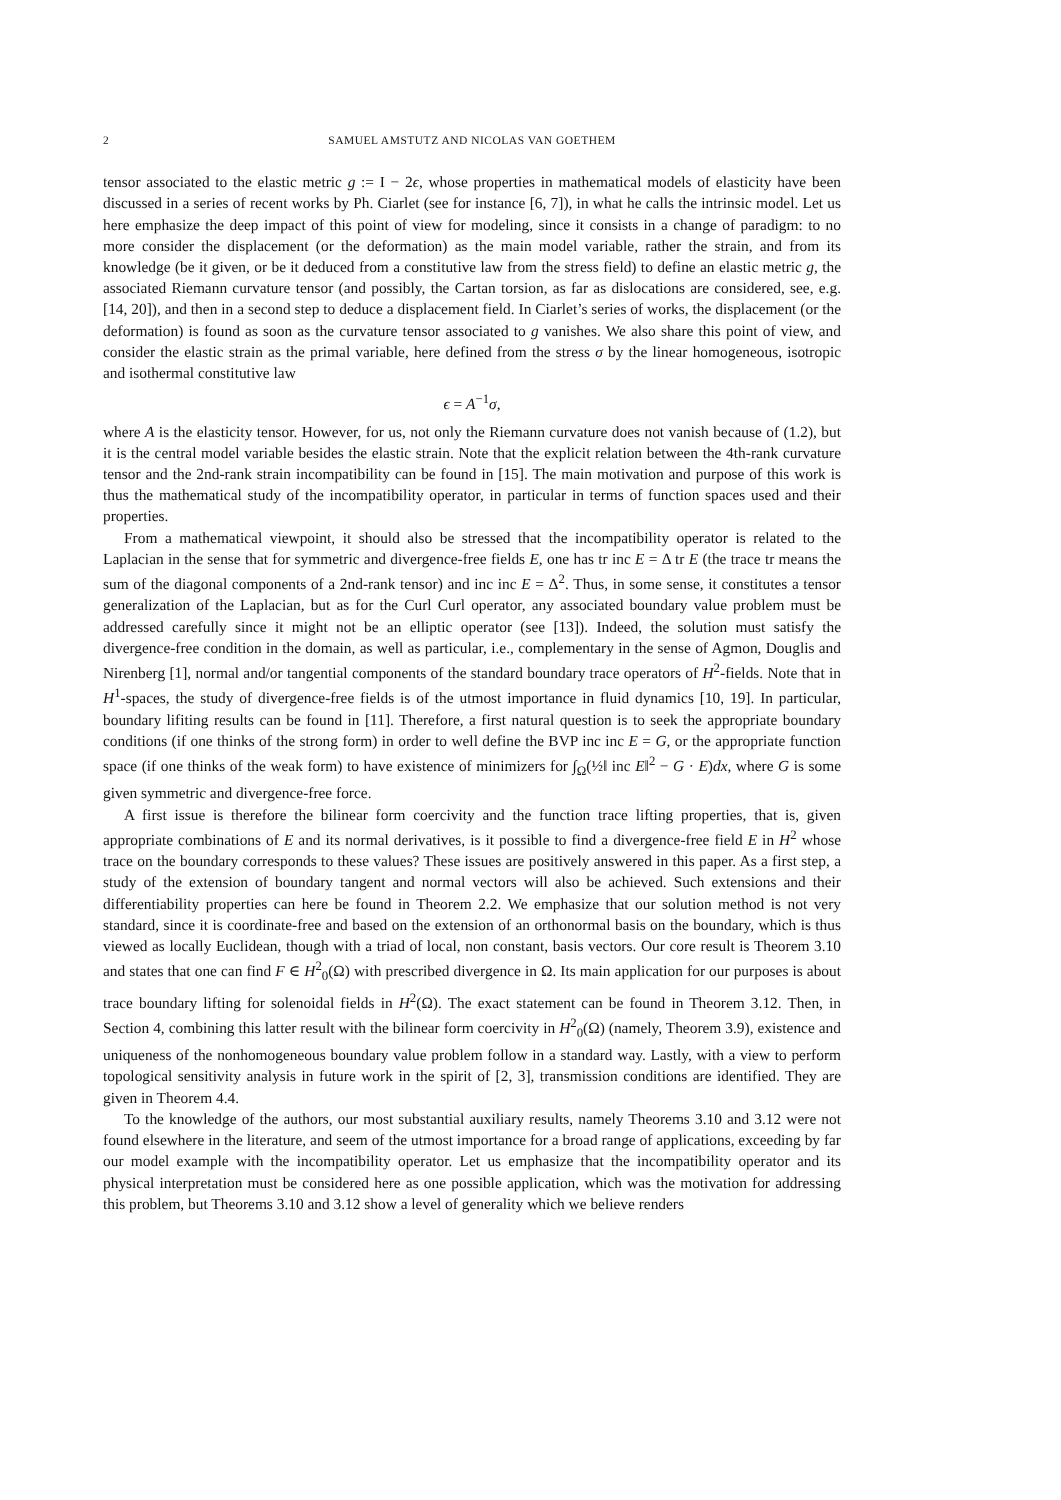2 SAMUEL AMSTUTZ AND NICOLAS VAN GOETHEM
tensor associated to the elastic metric g := I − 2ϵ, whose properties in mathematical models of elasticity have been discussed in a series of recent works by Ph. Ciarlet (see for instance [6, 7]), in what he calls the intrinsic model. Let us here emphasize the deep impact of this point of view for modeling, since it consists in a change of paradigm: to no more consider the displacement (or the deformation) as the main model variable, rather the strain, and from its knowledge (be it given, or be it deduced from a constitutive law from the stress field) to define an elastic metric g, the associated Riemann curvature tensor (and possibly, the Cartan torsion, as far as dislocations are considered, see, e.g. [14, 20]), and then in a second step to deduce a displacement field. In Ciarlet’s series of works, the displacement (or the deformation) is found as soon as the curvature tensor associated to g vanishes. We also share this point of view, and consider the elastic strain as the primal variable, here defined from the stress σ by the linear homogeneous, isotropic and isothermal constitutive law
ϵ = A<sup>−1</sup>σ,
where A is the elasticity tensor. However, for us, not only the Riemann curvature does not vanish because of (1.2), but it is the central model variable besides the elastic strain. Note that the explicit relation between the 4th-rank curvature tensor and the 2nd-rank strain incompatibility can be found in [15]. The main motivation and purpose of this work is thus the mathematical study of the incompatibility operator, in particular in terms of function spaces used and their properties.
From a mathematical viewpoint, it should also be stressed that the incompatibility operator is related to the Laplacian in the sense that for symmetric and divergence-free fields E, one has tr inc E = Δ tr E (the trace tr means the sum of the diagonal components of a 2nd-rank tensor) and inc inc E = Δ<sup>2</sup>. Thus, in some sense, it constitutes a tensor generalization of the Laplacian, but as for the Curl Curl operator, any associated boundary value problem must be addressed carefully since it might not be an elliptic operator (see [13]). Indeed, the solution must satisfy the divergence-free condition in the domain, as well as particular, i.e., complementary in the sense of Agmon, Douglis and Nirenberg [1], normal and/or tangential components of the standard boundary trace operators of H<sup>2</sup>-fields. Note that in H<sup>1</sup>-spaces, the study of divergence-free fields is of the utmost importance in fluid dynamics [10, 19]. In particular, boundary lifiting results can be found in [11]. Therefore, a first natural question is to seek the appropriate boundary conditions (if one thinks of the strong form) in order to well define the BVP inc inc E = G, or the appropriate function space (if one thinks of the weak form) to have existence of minimizers for ∫<sub>Ω</sub>(½‖ inc E‖<sup>2</sup> − G · E)dx, where G is some given symmetric and divergence-free force.
A first issue is therefore the bilinear form coercivity and the function trace lifting properties, that is, given appropriate combinations of E and its normal derivatives, is it possible to find a divergence-free field E in H<sup>2</sup> whose trace on the boundary corresponds to these values? These issues are positively answered in this paper. As a first step, a study of the extension of boundary tangent and normal vectors will also be achieved. Such extensions and their differentiability properties can here be found in Theorem 2.2. We emphasize that our solution method is not very standard, since it is coordinate-free and based on the extension of an orthonormal basis on the boundary, which is thus viewed as locally Euclidean, though with a triad of local, non constant, basis vectors. Our core result is Theorem 3.10 and states that one can find F ∈ H<sup>2</sup><sub>0</sub>(Ω) with prescribed divergence in Ω. Its main application for our purposes is about trace boundary lifting for solenoidal fields in H<sup>2</sup>(Ω). The exact statement can be found in Theorem 3.12. Then, in Section 4, combining this latter result with the bilinear form coercivity in H<sup>2</sup><sub>0</sub>(Ω) (namely, Theorem 3.9), existence and uniqueness of the nonhomogeneous boundary value problem follow in a standard way. Lastly, with a view to perform topological sensitivity analysis in future work in the spirit of [2, 3], transmission conditions are identified. They are given in Theorem 4.4.
To the knowledge of the authors, our most substantial auxiliary results, namely Theorems 3.10 and 3.12 were not found elsewhere in the literature, and seem of the utmost importance for a broad range of applications, exceeding by far our model example with the incompatibility operator. Let us emphasize that the incompatibility operator and its physical interpretation must be considered here as one possible application, which was the motivation for addressing this problem, but Theorems 3.10 and 3.12 show a level of generality which we believe renders